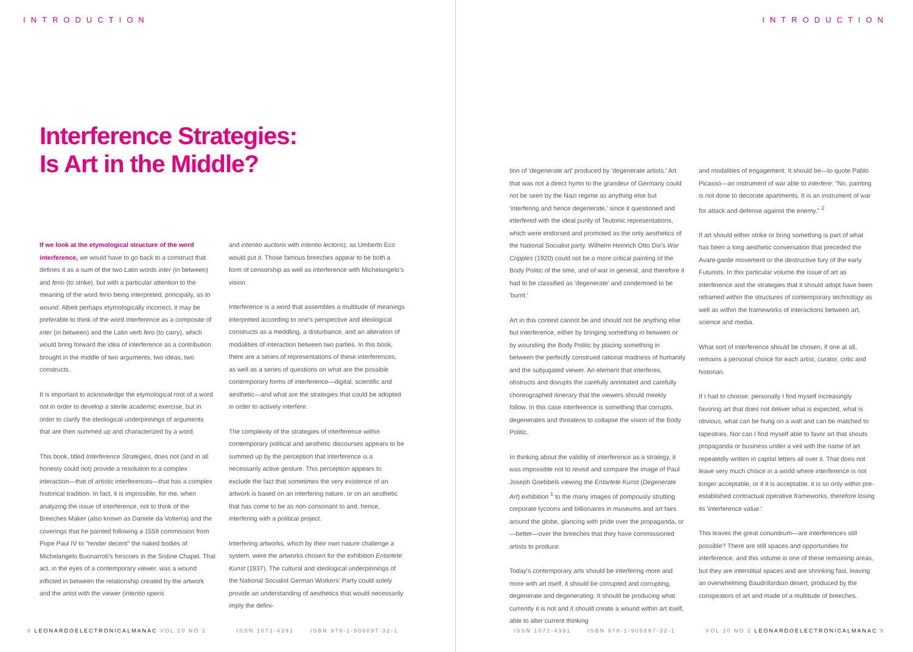INTRODUCTION
Interference Strategies:
Is Art in the Middle?
If we look at the etymological structure of the word interference, we would have to go back to a construct that defines it as a sum of the two Latin words inter (in between) and ferio (to strike), but with a particular attention to the meaning of the word ferio being interpreted, principally, as to wound. Albeit perhaps etymologically incorrect, it may be preferable to think of the word interference as a composite of inter (in between) and the Latin verb fero (to carry), which would bring forward the idea of interference as a contribution brought in the middle of two arguments, two ideas, two constructs.
It is important to acknowledge the etymological root of a word not in order to develop a sterile academic exercise, but in order to clarify the ideological underpinnings of arguments that are then summed up and characterized by a word.
This book, titled Interference Strategies, does not (and in all honesty could not) provide a resolution to a complex interaction—that of artistic interferences—that has a complex historical tradition. In fact, it is impossible, for me, when analyzing the issue of interference, not to think of the Breeches Maker (also known as Daniele da Volterra) and the coverings that he painted following a 1559 commission from Pope Paul IV to "render decent" the naked bodies of Michelangelo Buonarroti's frescoes in the Sistine Chapel. That act, in the eyes of a contemporary viewer, was a wound inflicted in between the relationship created by the artwork and the artist with the viewer (intentio operis
and intentio auctoris with intentio lectoris), as Umberto Eco would put it. Those famous breeches appear to be both a form of censorship as well as interference with Michelangelo's vision.
Interference is a word that assembles a multitude of meanings interpreted according to one's perspective and ideological constructs as a meddling, a disturbance, and an alteration of modalities of interaction between two parties. In this book, there are a series of representations of these interferences, as well as a series of questions on what are the possible contemporary forms of interference—digital, scientific and aesthetic—and what are the strategies that could be adopted in order to actively interfere.
The complexity of the strategies of interference within contemporary political and aesthetic discourses appears to be summed up by the perception that interference is a necessarily active gesture. This perception appears to exclude the fact that sometimes the very existence of an artwork is based on an interfering nature, or on an aesthetic that has come to be as non-consonant to and, hence, interfering with a political project.
Interfering artworks, which by their own nature challenge a system, were the artworks chosen for the exhibition Entartete Kunst (1937). The cultural and ideological underpinnings of the National Socialist German Workers' Party could solely provide an understanding of aesthetics that would necessarily imply the defini-
8 LEONARDOELECTRONICALMANAC VOL 20 NO 2 ISSN 1071-4391 ISBN 978-1-906897-32-1
INTRODUCTION
tion of 'degenerate art' produced by 'degenerate artists.' Art that was not a direct hymn to the grandeur of Germany could not be seen by the Nazi regime as anything else but 'interfering and hence degenerate,' since it questioned and interfered with the ideal purity of Teutonic representations, which were endorsed and promoted as the only aesthetics of the National Socialist party. Wilhelm Heinrich Otto Dix's War Cripples (1920) could not be a more critical painting of the Body Politic of the time, and of war in general, and therefore it had to be classified as 'degenerate' and condemned to be 'burnt.'
Art in this context cannot be and should not be anything else but interference, either by bringing something in between or by wounding the Body Politic by placing something in between the perfectly construed rational madness of humanity and the subjugated viewer. An element that interferes, obstructs and disrupts the carefully annotated and carefully choreographed itinerary that the viewers should meekly follow. In this case interference is something that corrupts, degenerates and threatens to collapse the vision of the Body Politic.
In thinking about the validity of interference as a strategy, it was impossible not to revisit and compare the image of Paul Joseph Goebbels viewing the Entartete Kunst (Degenerate Art) exhibition <sup>1</sup> to the many images of pompously strutting corporate tycoons and billionaires in museums and art fairs around the globe, glancing with pride over the propaganda, or—better—over the breeches that they have commissioned artists to produce.
Today's contemporary arts should be interfering more and more with art itself, it should be corrupted and corrupting, degenerate and degenerating. It should be producing what currently it is not and it should create a wound within art itself, able to alter current thinking
and modalities of engagement. It should be—to quote Pablo Picasso—an instrument of war able to interfere: "No, painting is not done to decorate apartments. It is an instrument of war for attack and defense against the enemy." <sup>2</sup>
If art should either strike or bring something is part of what has been a long aesthetic conversation that preceded the Avant-garde movement or the destructive fury of the early Futurists. In this particular volume the issue of art as interference and the strategies that it should adopt have been reframed within the structures of contemporary technology as well as within the frameworks of interactions between art, science and media.
What sort of interference should be chosen, if one at all, remains a personal choice for each artist, curator, critic and historian.
If I had to choose, personally I find myself increasingly favoring art that does not deliver what is expected, what is obvious, what can be hung on a wall and can be matched to tapestries. Nor can I find myself able to favor art that shouts propaganda or business under a veil with the name of art repeatedly written in capital letters all over it. That does not leave very much choice in a world where interference is not longer acceptable, or if it is acceptable, it is so only within pre-established contractual operative frameworks, therefore losing its 'interference value.'
This leaves the great conundrum—are interferences still possible? There are still spaces and opportunities for interference, and this volume is one of these remaining areas, but they are interstitial spaces and are shrinking fast, leaving an overwhelming Baudrillardian desert, produced by the conspirators of art and made of a multitude of breeches.
ISSN 1071-4391 ISBN 978-1-906897-32-1 VOL 20 NO 2 LEONARDOELECTRONICALMANAC 9